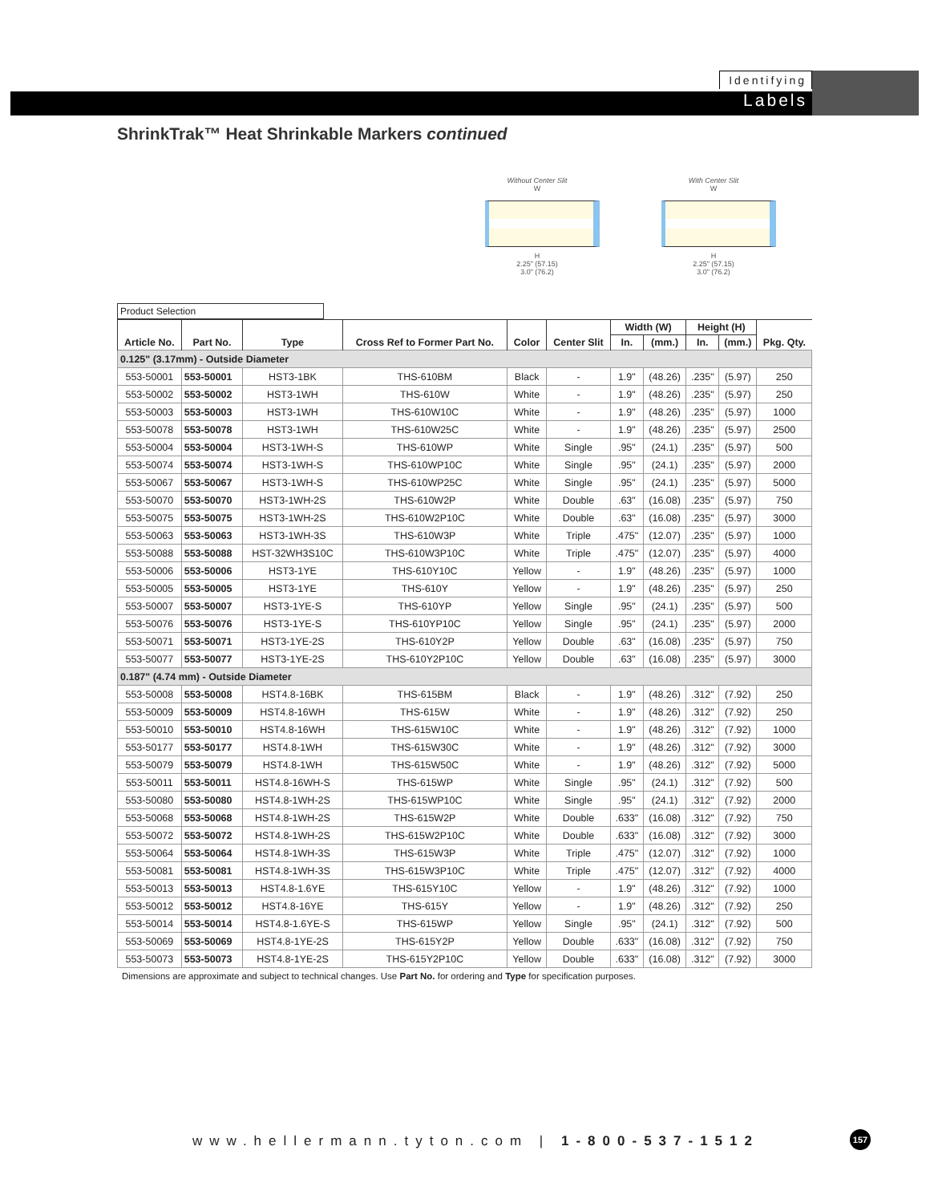Identifying
Labels
ShrinkTrak™ Heat Shrinkable Markers continued
Without Center Slit
W
H
2.25" (57.15)
3.0" (76.2)
With Center Slit
W
H
2.25" (57.15)
3.0" (76.2)
Product Selection
| Article No. | Part No. | Type | Cross Ref to Former Part No. | Color | Center Slit | Width (W) | | Height (H) | | Pkg. Qty. |
| --- | --- | --- | --- | --- | --- | --- | --- | --- | --- | --- |
| | | | | | | In. | (mm.) | In. | (mm.) | |
| 0.125" (3.17mm) - Outside Diameter | | | | | | | | | | |
| 553-50001 | 553-50001 | HST3-1BK | THS-610BM | Black | - | 1.9" | (48.26) | .235" | (5.97) | 250 |
| 553-50002 | 553-50002 | HST3-1WH | THS-610W | White | - | 1.9" | (48.26) | .235" | (5.97) | 250 |
| 553-50003 | 553-50003 | HST3-1WH | THS-610W10C | White | - | 1.9" | (48.26) | .235" | (5.97) | 1000 |
| 553-50078 | 553-50078 | HST3-1WH | THS-610W25C | White | - | 1.9" | (48.26) | .235" | (5.97) | 2500 |
| 553-50004 | 553-50004 | HST3-1WH-S | THS-610WP | White | Single | .95" | (24.1) | .235" | (5.97) | 500 |
| 553-50074 | 553-50074 | HST3-1WH-S | THS-610WP10C | White | Single | .95" | (24.1) | .235" | (5.97) | 2000 |
| 553-50067 | 553-50067 | HST3-1WH-S | THS-610WP25C | White | Single | .95" | (24.1) | .235" | (5.97) | 5000 |
| 553-50070 | 553-50070 | HST3-1WH-2S | THS-610W2P | White | Double | .63" | (16.08) | .235" | (5.97) | 750 |
| 553-50075 | 553-50075 | HST3-1WH-2S | THS-610W2P10C | White | Double | .63" | (16.08) | .235" | (5.97) | 3000 |
| 553-50063 | 553-50063 | HST3-1WH-3S | THS-610W3P | White | Triple | .475" | (12.07) | .235" | (5.97) | 1000 |
| 553-50088 | 553-50088 | HST-32WH3S10C | THS-610W3P10C | White | Triple | .475" | (12.07) | .235" | (5.97) | 4000 |
| 553-50006 | 553-50006 | HST3-1YE | THS-610Y10C | Yellow | - | 1.9" | (48.26) | .235" | (5.97) | 1000 |
| 553-50005 | 553-50005 | HST3-1YE | THS-610Y | Yellow | - | 1.9" | (48.26) | .235" | (5.97) | 250 |
| 553-50007 | 553-50007 | HST3-1YE-S | THS-610YP | Yellow | Single | .95" | (24.1) | .235" | (5.97) | 500 |
| 553-50076 | 553-50076 | HST3-1YE-S | THS-610YP10C | Yellow | Single | .95" | (24.1) | .235" | (5.97) | 2000 |
| 553-50071 | 553-50071 | HST3-1YE-2S | THS-610Y2P | Yellow | Double | .63" | (16.08) | .235" | (5.97) | 750 |
| 553-50077 | 553-50077 | HST3-1YE-2S | THS-610Y2P10C | Yellow | Double | .63" | (16.08) | .235" | (5.97) | 3000 |
| 0.187" (4.74 mm) - Outside Diameter | | | | | | | | | | |
| 553-50008 | 553-50008 | HST4.8-16BK | THS-615BM | Black | - | 1.9" | (48.26) | .312" | (7.92) | 250 |
| 553-50009 | 553-50009 | HST4.8-16WH | THS-615W | White | - | 1.9" | (48.26) | .312" | (7.92) | 250 |
| 553-50010 | 553-50010 | HST4.8-16WH | THS-615W10C | White | - | 1.9" | (48.26) | .312" | (7.92) | 1000 |
| 553-50177 | 553-50177 | HST4.8-1WH | THS-615W30C | White | - | 1.9" | (48.26) | .312" | (7.92) | 3000 |
| 553-50079 | 553-50079 | HST4.8-1WH | THS-615W50C | White | - | 1.9" | (48.26) | .312" | (7.92) | 5000 |
| 553-50011 | 553-50011 | HST4.8-16WH-S | THS-615WP | White | Single | .95" | (24.1) | .312" | (7.92) | 500 |
| 553-50080 | 553-50080 | HST4.8-1WH-2S | THS-615WP10C | White | Single | .95" | (24.1) | .312" | (7.92) | 2000 |
| 553-50068 | 553-50068 | HST4.8-1WH-2S | THS-615W2P | White | Double | .633" | (16.08) | .312" | (7.92) | 750 |
| 553-50072 | 553-50072 | HST4.8-1WH-2S | THS-615W2P10C | White | Double | .633" | (16.08) | .312" | (7.92) | 3000 |
| 553-50064 | 553-50064 | HST4.8-1WH-3S | THS-615W3P | White | Triple | .475" | (12.07) | .312" | (7.92) | 1000 |
| 553-50081 | 553-50081 | HST4.8-1WH-3S | THS-615W3P10C | White | Triple | .475" | (12.07) | .312" | (7.92) | 4000 |
| 553-50013 | 553-50013 | HST4.8-1.6YE | THS-615Y10C | Yellow | - | 1.9" | (48.26) | .312" | (7.92) | 1000 |
| 553-50012 | 553-50012 | HST4.8-16YE | THS-615Y | Yellow | - | 1.9" | (48.26) | .312" | (7.92) | 250 |
| 553-50014 | 553-50014 | HST4.8-1.6YE-S | THS-615WP | Yellow | Single | .95" | (24.1) | .312" | (7.92) | 500 |
| 553-50069 | 553-50069 | HST4.8-1YE-2S | THS-615Y2P | Yellow | Double | .633" | (16.08) | .312" | (7.92) | 750 |
| 553-50073 | 553-50073 | HST4.8-1YE-2S | THS-615Y2P10C | Yellow | Double | .633" | (16.08) | .312" | (7.92) | 3000 |
Dimensions are approximate and subject to technical changes. Use Part No. for ordering and Type for specification purposes.
www.hellermann.tyton.com | 1-800-537-1512
157